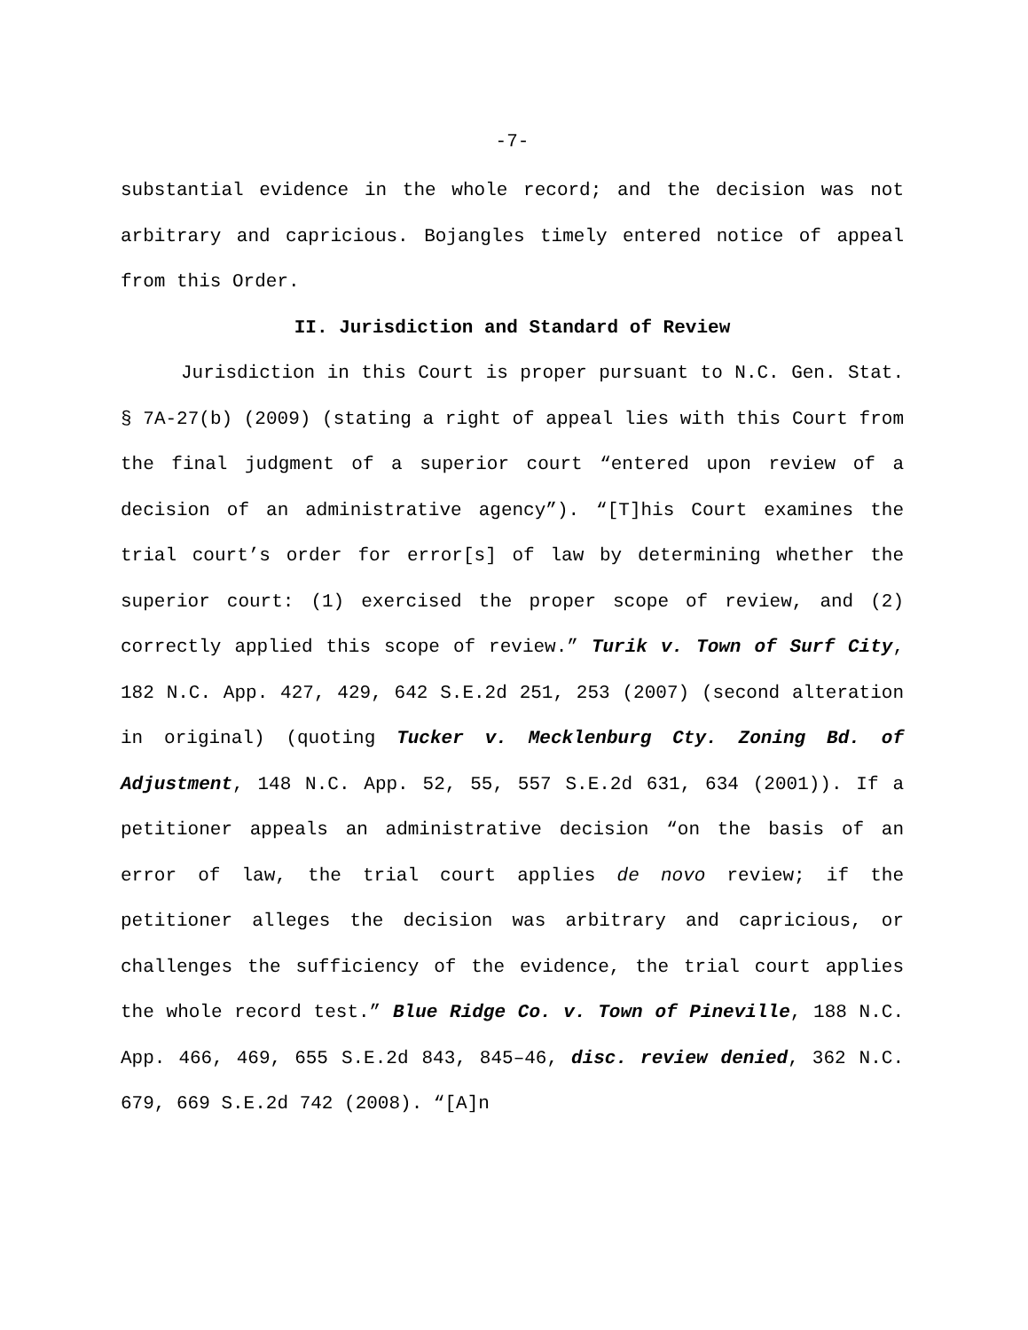-7-
substantial evidence in the whole record; and the decision was not arbitrary and capricious. Bojangles timely entered notice of appeal from this Order.
II. Jurisdiction and Standard of Review
Jurisdiction in this Court is proper pursuant to N.C. Gen. Stat. § 7A-27(b) (2009) (stating a right of appeal lies with this Court from the final judgment of a superior court “entered upon review of a decision of an administrative agency”). “[T]his Court examines the trial court’s order for error[s] of law by determining whether the superior court: (1) exercised the proper scope of review, and (2) correctly applied this scope of review.” Turik v. Town of Surf City, 182 N.C. App. 427, 429, 642 S.E.2d 251, 253 (2007) (second alteration in original) (quoting Tucker v. Mecklenburg Cty. Zoning Bd. of Adjustment, 148 N.C. App. 52, 55, 557 S.E.2d 631, 634 (2001)). If a petitioner appeals an administrative decision “on the basis of an error of law, the trial court applies de novo review; if the petitioner alleges the decision was arbitrary and capricious, or challenges the sufficiency of the evidence, the trial court applies the whole record test.” Blue Ridge Co. v. Town of Pineville, 188 N.C. App. 466, 469, 655 S.E.2d 843, 845–46, disc. review denied, 362 N.C. 679, 669 S.E.2d 742 (2008). “[A]n